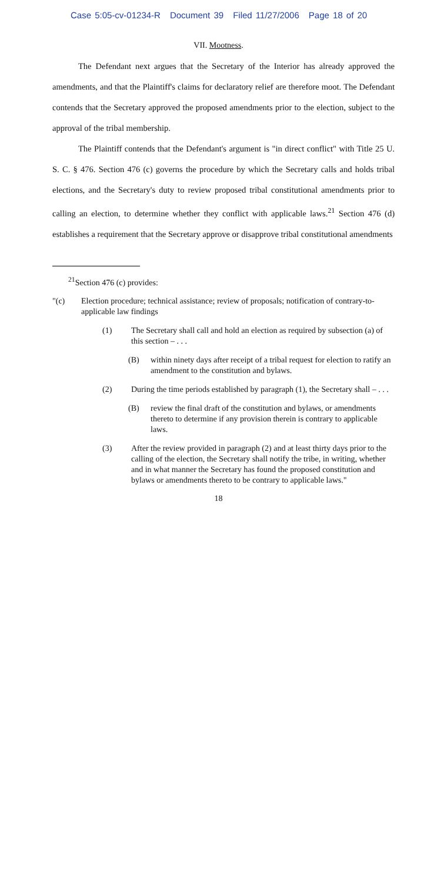Case 5:05-cv-01234-R Document 39 Filed 11/27/2006 Page 18 of 20
VII. Mootness.
The Defendant next argues that the Secretary of the Interior has already approved the amendments, and that the Plaintiff's claims for declaratory relief are therefore moot. The Defendant contends that the Secretary approved the proposed amendments prior to the election, subject to the approval of the tribal membership.
The Plaintiff contends that the Defendant's argument is "in direct conflict" with Title 25 U. S. C. § 476. Section 476 (c) governs the procedure by which the Secretary calls and holds tribal elections, and the Secretary's duty to review proposed tribal constitutional amendments prior to calling an election, to determine whether they conflict with applicable laws.<sup>21</sup> Section 476 (d) establishes a requirement that the Secretary approve or disapprove tribal constitutional amendments
<sup>21</sup> Section 476 (c) provides:
"(c) Election procedure; technical assistance; review of proposals; notification of contrary-to-applicable law findings
(1) The Secretary shall call and hold an election as required by subsection (a) of this section – . . .
(B) within ninety days after receipt of a tribal request for election to ratify an amendment to the constitution and bylaws.
(2) During the time periods established by paragraph (1), the Secretary shall – . . .
(B) review the final draft of the constitution and bylaws, or amendments thereto to determine if any provision therein is contrary to applicable laws.
(3) After the review provided in paragraph (2) and at least thirty days prior to the calling of the election, the Secretary shall notify the tribe, in writing, whether and in what manner the Secretary has found the proposed constitution and bylaws or amendments thereto to be contrary to applicable laws."
18